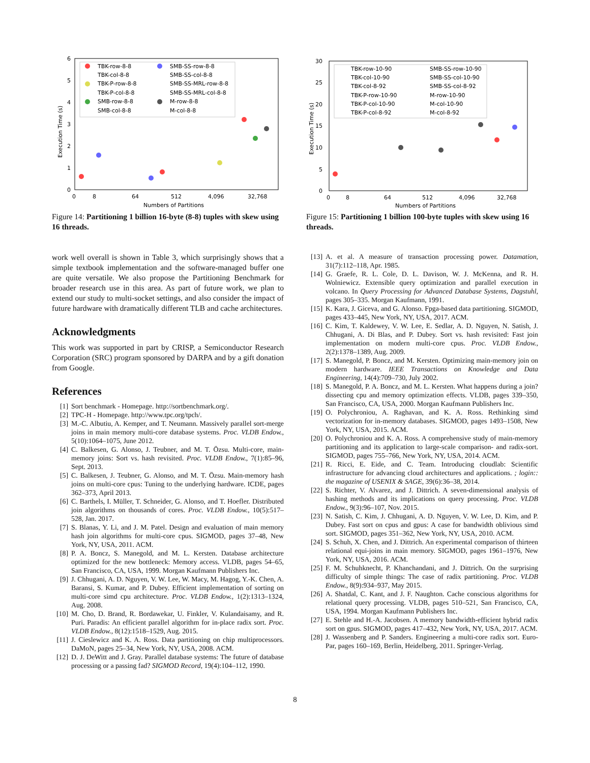Execution Time (s)
Numbers of Partitions
0
8
64
512
4,096
32,768
0
1
2
3
4
5
6
TBK-row-8-8
TBK-col-8-8
TBK-P-row-8-8
TBK-P-col-8-8
SMB-row-8-8
SMB-col-8-8
SMB-SS-row-8-8
SMB-SS-col-8-8
SMB-SS-MRL-row-8-8
SMB-SS-MRL-col-8-8
M-row-8-8
M-col-8-8
Figure 14: Partitioning 1 billion 16-byte (8-8) tuples with skew using 16 threads.
Execution Time (s)
Numbers of Partitions
0
8
64
512
4,096
32,768
0
5
10
15
20
25
30
TBK-row-10-90
TBK-col-10-90
TBK-col-8-92
TBK-P-row-10-90
TBK-P-col-10-90
TBK-P-col-8-92
SMB-SS-row-10-90
SMB-SS-col-10-90
SMB-SS-col-8-92
M-row-10-90
M-col-10-90
M-col-8-92
Figure 15: Partitioning 1 billion 100-byte tuples with skew using 16 threads.
work well overall is shown in Table 3, which surprisingly shows that a simple textbook implementation and the software-managed buffer one are quite versatile. We also propose the Partitioning Benchmark for broader research use in this area. As part of future work, we plan to extend our study to multi-socket settings, and also consider the impact of future hardware with dramatically different TLB and cache architectures.
Acknowledgments
This work was supported in part by CRISP, a Semiconductor Research Corporation (SRC) program sponsored by DARPA and by a gift donation from Google.
References
[1] Sort benchmark - Homepage. http://sortbenchmark.org/.
[2] TPC-H - Homepage. http://www.tpc.org/tpch/.
[3] M.-C. Albutiu, A. Kemper, and T. Neumann. Massively parallel sort-merge joins in main memory multi-core database systems. Proc. VLDB Endow., 5(10):1064–1075, June 2012.
[4] C. Balkesen, G. Alonso, J. Teubner, and M. T. Özsu. Multi-core, main-memory joins: Sort vs. hash revisited. Proc. VLDB Endow., 7(1):85–96, Sept. 2013.
[5] C. Balkesen, J. Teubner, G. Alonso, and M. T. Özsu. Main-memory hash joins on multi-core cpus: Tuning to the underlying hardware. ICDE, pages 362–373, April 2013.
[6] C. Barthels, I. Müller, T. Schneider, G. Alonso, and T. Hoefler. Distributed join algorithms on thousands of cores. Proc. VLDB Endow., 10(5):517–528, Jan. 2017.
[7] S. Blanas, Y. Li, and J. M. Patel. Design and evaluation of main memory hash join algorithms for multi-core cpus. SIGMOD, pages 37–48, New York, NY, USA, 2011. ACM.
[8] P. A. Boncz, S. Manegold, and M. L. Kersten. Database architecture optimized for the new bottleneck: Memory access. VLDB, pages 54–65, San Francisco, CA, USA, 1999. Morgan Kaufmann Publishers Inc.
[9] J. Chhugani, A. D. Nguyen, V. W. Lee, W. Macy, M. Hagog, Y.-K. Chen, A. Baransi, S. Kumar, and P. Dubey. Efficient implementation of sorting on multi-core simd cpu architecture. Proc. VLDB Endow., 1(2):1313–1324, Aug. 2008.
[10] M. Cho, D. Brand, R. Bordawekar, U. Finkler, V. Kulandaisamy, and R. Puri. Paradis: An efficient parallel algorithm for in-place radix sort. Proc. VLDB Endow., 8(12):1518–1529, Aug. 2015.
[11] J. Cieslewicz and K. A. Ross. Data partitioning on chip multiprocessors. DaMoN, pages 25–34, New York, NY, USA, 2008. ACM.
[12] D. J. DeWitt and J. Gray. Parallel database systems: The future of database processing or a passing fad? SIGMOD Record, 19(4):104–112, 1990.
[13] A. et al. A measure of transaction processing power. Datamation, 31(7):112–118, Apr. 1985.
[14] G. Graefe, R. L. Cole, D. L. Davison, W. J. McKenna, and R. H. Wolniewicz. Extensible query optimization and parallel execution in volcano. In Query Processing for Advanced Database Systems, Dagstuhl, pages 305–335. Morgan Kaufmann, 1991.
[15] K. Kara, J. Giceva, and G. Alonso. Fpga-based data partitioning. SIGMOD, pages 433–445, New York, NY, USA, 2017. ACM.
[16] C. Kim, T. Kaldewey, V. W. Lee, E. Sedlar, A. D. Nguyen, N. Satish, J. Chhugani, A. Di Blas, and P. Dubey. Sort vs. hash revisited: Fast join implementation on modern multi-core cpus. Proc. VLDB Endow., 2(2):1378–1389, Aug. 2009.
[17] S. Manegold, P. Boncz, and M. Kersten. Optimizing main-memory join on modern hardware. IEEE Transactions on Knowledge and Data Engineering, 14(4):709–730, July 2002.
[18] S. Manegold, P. A. Boncz, and M. L. Kersten. What happens during a join? dissecting cpu and memory optimization effects. VLDB, pages 339–350, San Francisco, CA, USA, 2000. Morgan Kaufmann Publishers Inc.
[19] O. Polychroniou, A. Raghavan, and K. A. Ross. Rethinking simd vectorization for in-memory databases. SIGMOD, pages 1493–1508, New York, NY, USA, 2015. ACM.
[20] O. Polychroniou and K. A. Ross. A comprehensive study of main-memory partitioning and its application to large-scale comparison- and radix-sort. SIGMOD, pages 755–766, New York, NY, USA, 2014. ACM.
[21] R. Ricci, E. Eide, and C. Team. Introducing cloudlab: Scientific infrastructure for advancing cloud architectures and applications. ; login:: the magazine of USENIX & SAGE, 39(6):36–38, 2014.
[22] S. Richter, V. Alvarez, and J. Dittrich. A seven-dimensional analysis of hashing methods and its implications on query processing. Proc. VLDB Endow., 9(3):96–107, Nov. 2015.
[23] N. Satish, C. Kim, J. Chhugani, A. D. Nguyen, V. W. Lee, D. Kim, and P. Dubey. Fast sort on cpus and gpus: A case for bandwidth oblivious simd sort. SIGMOD, pages 351–362, New York, NY, USA, 2010. ACM.
[24] S. Schuh, X. Chen, and J. Dittrich. An experimental comparison of thirteen relational equi-joins in main memory. SIGMOD, pages 1961–1976, New York, NY, USA, 2016. ACM.
[25] F. M. Schuhknecht, P. Khanchandani, and J. Dittrich. On the surprising difficulty of simple things: The case of radix partitioning. Proc. VLDB Endow., 8(9):934–937, May 2015.
[26] A. Shatdal, C. Kant, and J. F. Naughton. Cache conscious algorithms for relational query processing. VLDB, pages 510–521, San Francisco, CA, USA, 1994. Morgan Kaufmann Publishers Inc.
[27] E. Stehle and H.-A. Jacobsen. A memory bandwidth-efficient hybrid radix sort on gpus. SIGMOD, pages 417–432, New York, NY, USA, 2017. ACM.
[28] J. Wassenberg and P. Sanders. Engineering a multi-core radix sort. Euro-Par, pages 160–169, Berlin, Heidelberg, 2011. Springer-Verlag.
8